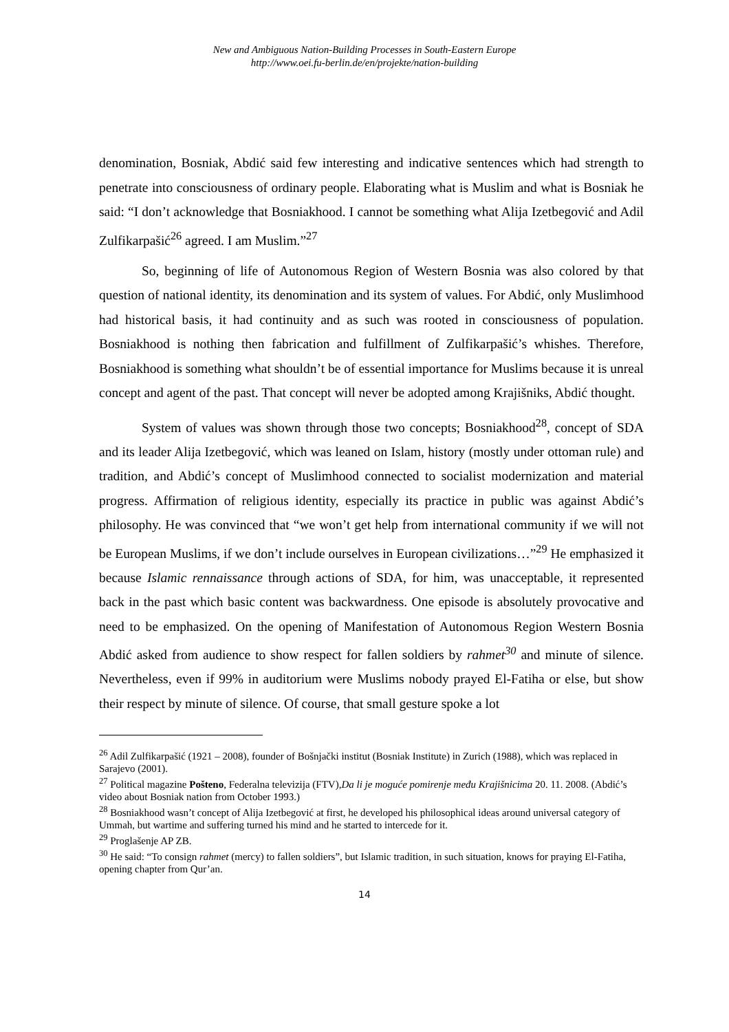New and Ambiguous Nation-Building Processes in South-Eastern Europe
http://www.oei.fu-berlin.de/en/projekte/nation-building
denomination, Bosniak, Abdić said few interesting and indicative sentences which had strength to penetrate into consciousness of ordinary people. Elaborating what is Muslim and what is Bosniak he said: “I don’t acknowledge that Bosniakhood. I cannot be something what Alija Izetbegović and Adil Zulfikarpašić<sup>26</sup> agreed. I am Muslim.”<sup>27</sup>
So, beginning of life of Autonomous Region of Western Bosnia was also colored by that question of national identity, its denomination and its system of values. For Abdić, only Muslimhood had historical basis, it had continuity and as such was rooted in consciousness of population. Bosniakhood is nothing then fabrication and fulfillment of Zulfikarpašić’s whishes. Therefore, Bosniakhood is something what shouldn’t be of essential importance for Muslims because it is unreal concept and agent of the past. That concept will never be adopted among Krajišniks, Abdić thought.
System of values was shown through those two concepts; Bosniakhood<sup>28</sup>, concept of SDA and its leader Alija Izetbegović, which was leaned on Islam, history (mostly under ottoman rule) and tradition, and Abdić’s concept of Muslimhood connected to socialist modernization and material progress. Affirmation of religious identity, especially its practice in public was against Abdić’s philosophy. He was convinced that “we won’t get help from international community if we will not be European Muslims, if we don’t include ourselves in European civilizations…”<sup>29</sup> He emphasized it because Islamic rennaissance through actions of SDA, for him, was unacceptable, it represented back in the past which basic content was backwardness. One episode is absolutely provocative and need to be emphasized. On the opening of Manifestation of Autonomous Region Western Bosnia Abdić asked from audience to show respect for fallen soldiers by rahmet<sup>30</sup> and minute of silence. Nevertheless, even if 99% in auditorium were Muslims nobody prayed El-Fatiha or else, but show their respect by minute of silence. Of course, that small gesture spoke a lot
<sup>26</sup> Adil Zulfikarpašić (1921 – 2008), founder of Bošnjački institut (Bosniak Institute) in Zurich (1988), which was replaced in Sarajevo (2001).
<sup>27</sup> Political magazine Pošteno, Federalna televizija (FTV),Da li je moguće pomirenje među Krajišnicima 20. 11. 2008. (Abdić’s video about Bosniak nation from October 1993.)
<sup>28</sup> Bosniakhood wasn’t concept of Alija Izetbegović at first, he developed his philosophical ideas around universal category of Ummah, but wartime and suffering turned his mind and he started to intercede for it.
<sup>29</sup> Proglašenje AP ZB.
<sup>30</sup> He said: “To consign rahmet (mercy) to fallen soldiers”, but Islamic tradition, in such situation, knows for praying El-Fatiha, opening chapter from Qur’an.
14